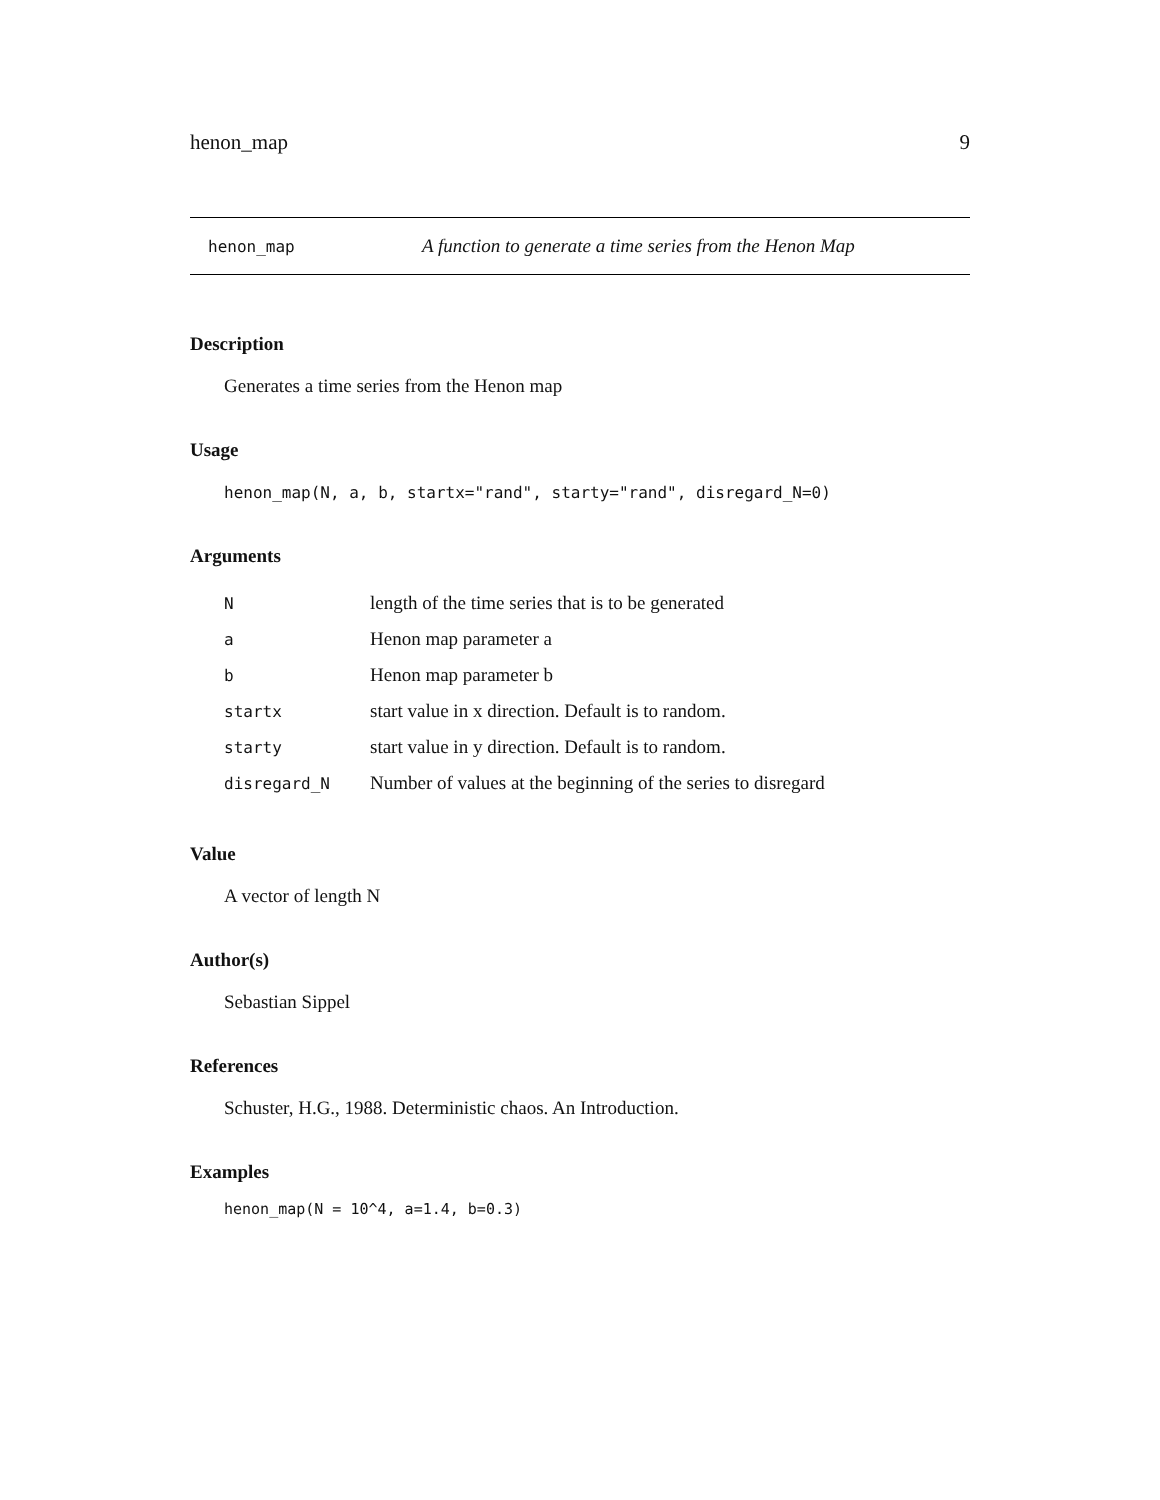henon_map 9
henon_map A function to generate a time series from the Henon Map
Description
Generates a time series from the Henon map
Usage
henon_map(N, a, b, startx="rand", starty="rand", disregard_N=0)
Arguments
| N | length of the time series that is to be generated |
| a | Henon map parameter a |
| b | Henon map parameter b |
| startx | start value in x direction. Default is to random. |
| starty | start value in y direction. Default is to random. |
| disregard_N | Number of values at the beginning of the series to disregard |
Value
A vector of length N
Author(s)
Sebastian Sippel
References
Schuster, H.G., 1988. Deterministic chaos. An Introduction.
Examples
henon_map(N = 10^4, a=1.4, b=0.3)